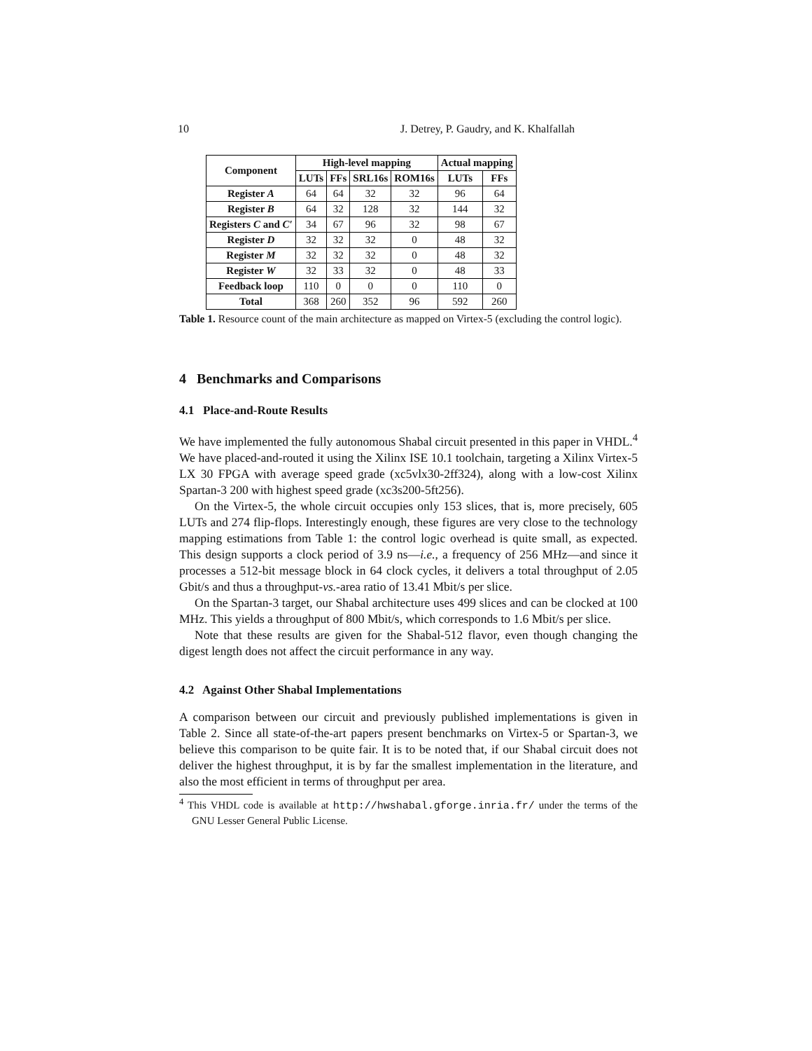10 J. Detrey, P. Gaudry, and K. Khalfallah
| Component | High-level mapping | | | | Actual mapping | |
| --- | --- | --- | --- | --- | --- | --- |
| | LUTs | FFs | SRL16s | ROM16s | LUTs | FFs |
| Register A | 64 | 64 | 32 | 32 | 96 | 64 |
| Register B | 64 | 32 | 128 | 32 | 144 | 32 |
| Registers C and C′ | 34 | 67 | 96 | 32 | 98 | 67 |
| Register D | 32 | 32 | 32 | 0 | 48 | 32 |
| Register M | 32 | 32 | 32 | 0 | 48 | 32 |
| Register W | 32 | 33 | 32 | 0 | 48 | 33 |
| Feedback loop | 110 | 0 | 0 | 0 | 110 | 0 |
| Total | 368 | 260 | 352 | 96 | 592 | 260 |
Table 1. Resource count of the main architecture as mapped on Virtex-5 (excluding the control logic).
4 Benchmarks and Comparisons
4.1 Place-and-Route Results
We have implemented the fully autonomous Shabal circuit presented in this paper in VHDL.<sup>4</sup> We have placed-and-routed it using the Xilinx ISE 10.1 toolchain, targeting a Xilinx Virtex-5 LX 30 FPGA with average speed grade (xc5vlx30-2ff324), along with a low-cost Xilinx Spartan-3 200 with highest speed grade (xc3s200-5ft256).
On the Virtex-5, the whole circuit occupies only 153 slices, that is, more precisely, 605 LUTs and 274 flip-flops. Interestingly enough, these figures are very close to the technology mapping estimations from Table 1: the control logic overhead is quite small, as expected. This design supports a clock period of 3.9 ns—i.e., a frequency of 256 MHz—and since it processes a 512-bit message block in 64 clock cycles, it delivers a total throughput of 2.05 Gbit/s and thus a throughput-vs.-area ratio of 13.41 Mbit/s per slice.
On the Spartan-3 target, our Shabal architecture uses 499 slices and can be clocked at 100 MHz. This yields a throughput of 800 Mbit/s, which corresponds to 1.6 Mbit/s per slice.
Note that these results are given for the Shabal-512 flavor, even though changing the digest length does not affect the circuit performance in any way.
4.2 Against Other Shabal Implementations
A comparison between our circuit and previously published implementations is given in Table 2. Since all state-of-the-art papers present benchmarks on Virtex-5 or Spartan-3, we believe this comparison to be quite fair. It is to be noted that, if our Shabal circuit does not deliver the highest throughput, it is by far the smallest implementation in the literature, and also the most efficient in terms of throughput per area.
<sup>4</sup> This VHDL code is available at http://hwshabal.gforge.inria.fr/ under the terms of the GNU Lesser General Public License.